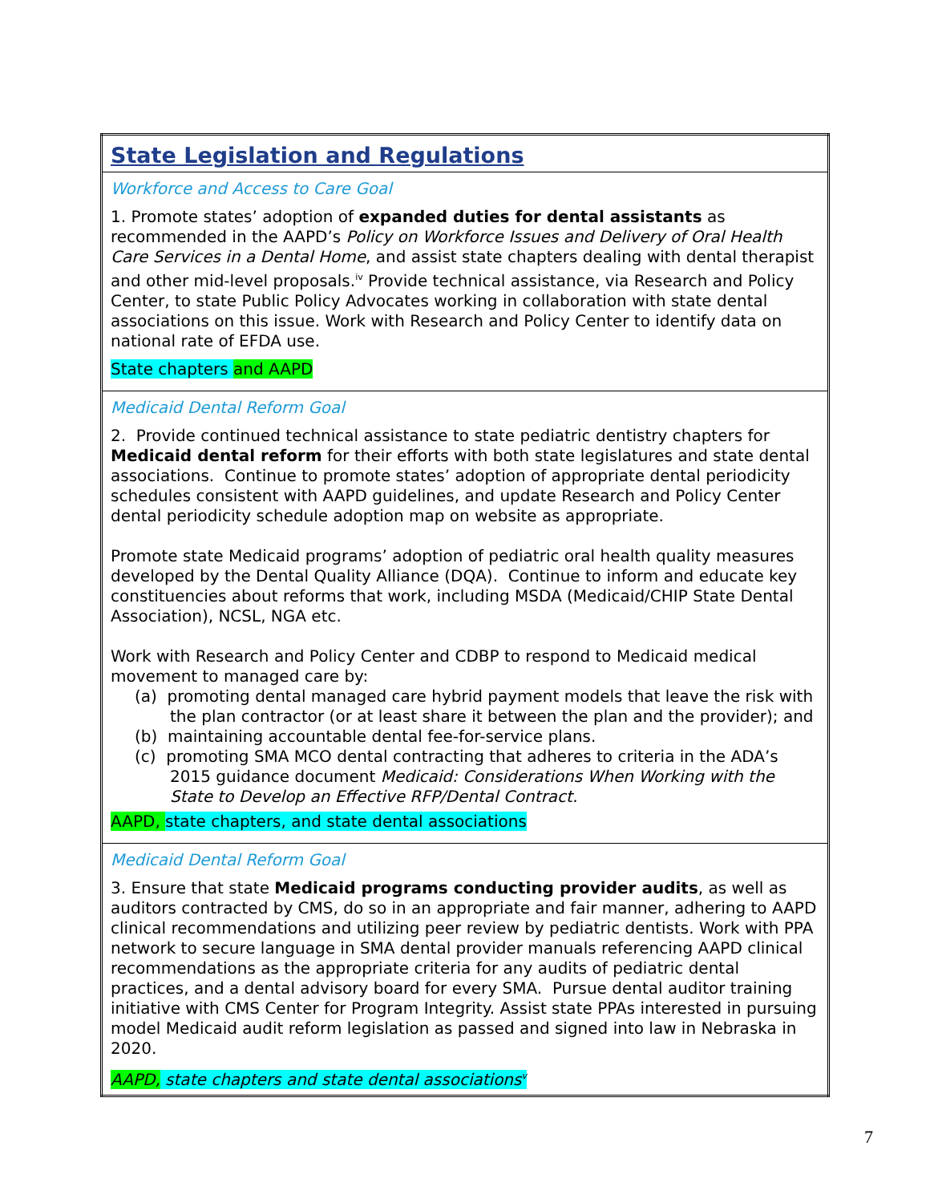| State Legislation and Regulations |
| Workforce and Access to Care Goal 1. Promote states’ adoption of expanded duties for dental assistants as recommended in the AAPD’s Policy on Workforce Issues and Delivery of Oral Health Care Services in a Dental Home , and assist state chapters dealing with dental therapist and other mid-level proposals.<sup>iv</sup> Provide technical assistance, via Research and Policy Center, to state Public Policy Advocates working in collaboration with state dental associations on this issue. Work with Research and Policy Center to identify data on national rate of EFDA use. State chapters and AAPD |
| Medicaid Dental Reform Goal 2. Provide continued technical assistance to state pediatric dentistry chapters for Medicaid dental reform for their efforts with both state legislatures and state dental associations. Continue to promote states’ adoption of appropriate dental periodicity schedules consistent with AAPD guidelines, and update Research and Policy Center dental periodicity schedule adoption map on website as appropriate. Promote state Medicaid programs’ adoption of pediatric oral health quality measures developed by the Dental Quality Alliance (DQA). Continue to inform and educate key constituencies about reforms that work, including MSDA (Medicaid/CHIP State Dental Association), NCSL, NGA etc. Work with Research and Policy Center and CDBP to respond to Medicaid medical movement to managed care by: (a) promoting dental managed care hybrid payment models that leave the risk with the plan contractor (or at least share it between the plan and the provider); and (b) maintaining accountable dental fee-for-service plans. (c) promoting SMA MCO dental contracting that adheres to criteria in the ADA’s 2015 guidance document Medicaid: Considerations When Working with the State to Develop an Effective RFP/Dental Contract. AAPD, state chapters, and state dental associations |
| Medicaid Dental Reform Goal 3. Ensure that state Medicaid programs conducting provider audits , as well as auditors contracted by CMS, do so in an appropriate and fair manner, adhering to AAPD clinical recommendations and utilizing peer review by pediatric dentists. Work with PPA network to secure language in SMA dental provider manuals referencing AAPD clinical recommendations as the appropriate criteria for any audits of pediatric dental practices, and a dental advisory board for every SMA. Pursue dental auditor training initiative with CMS Center for Program Integrity. Assist state PPAs interested in pursuing model Medicaid audit reform legislation as passed and signed into law in Nebraska in 2020. AAPD, state chapters and state dental associations<sup>v</sup> |
7